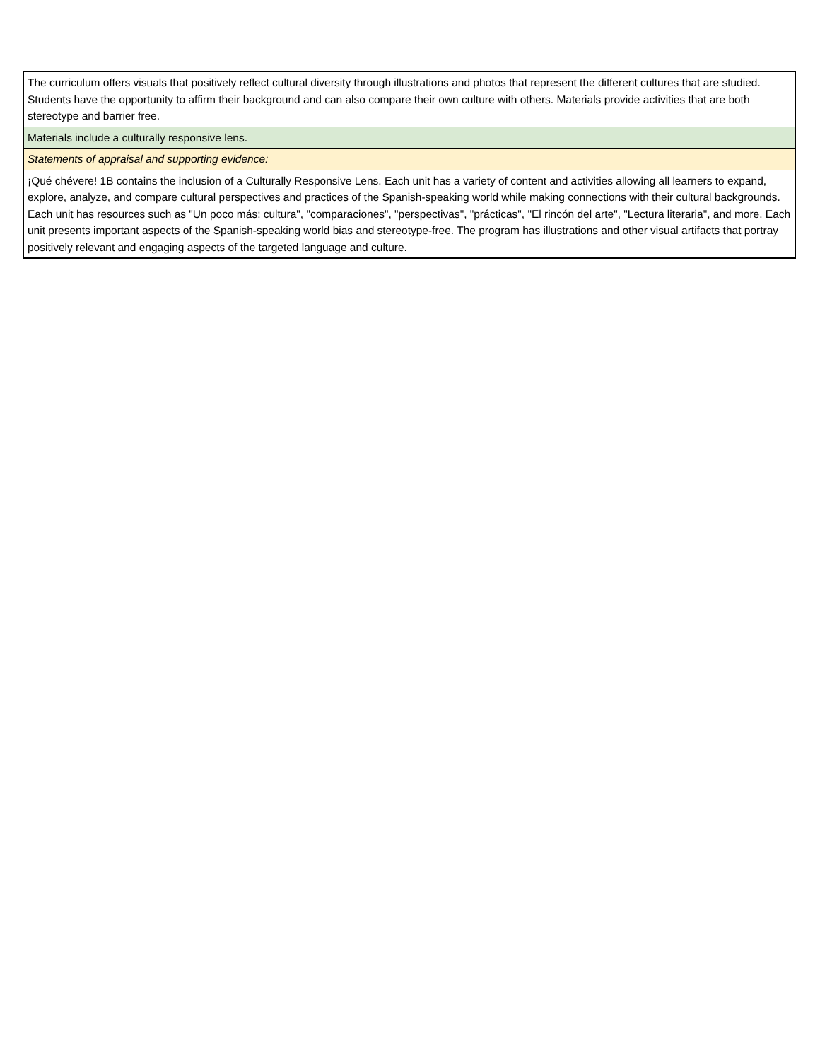| The curriculum offers visuals that positively reflect cultural diversity through illustrations and photos that represent the different cultures that are studied. Students have the opportunity to affirm their background and can also compare their own culture with others. Materials provide activities that are both stereotype and barrier free. |
| Materials include a culturally responsive lens. |
| Statements of appraisal and supporting evidence: |
| ¡Qué chévere! 1B contains the inclusion of a Culturally Responsive Lens. Each unit has a variety of content and activities allowing all learners to expand, explore, analyze, and compare cultural perspectives and practices of the Spanish-speaking world while making connections with their cultural backgrounds. Each unit has resources such as "Un poco más: cultura", "comparaciones", "perspectivas", "prácticas", "El rincón del arte", "Lectura literaria", and more. Each unit presents important aspects of the Spanish-speaking world bias and stereotype-free. The program has illustrations and other visual artifacts that portray positively relevant and engaging aspects of the targeted language and culture. |